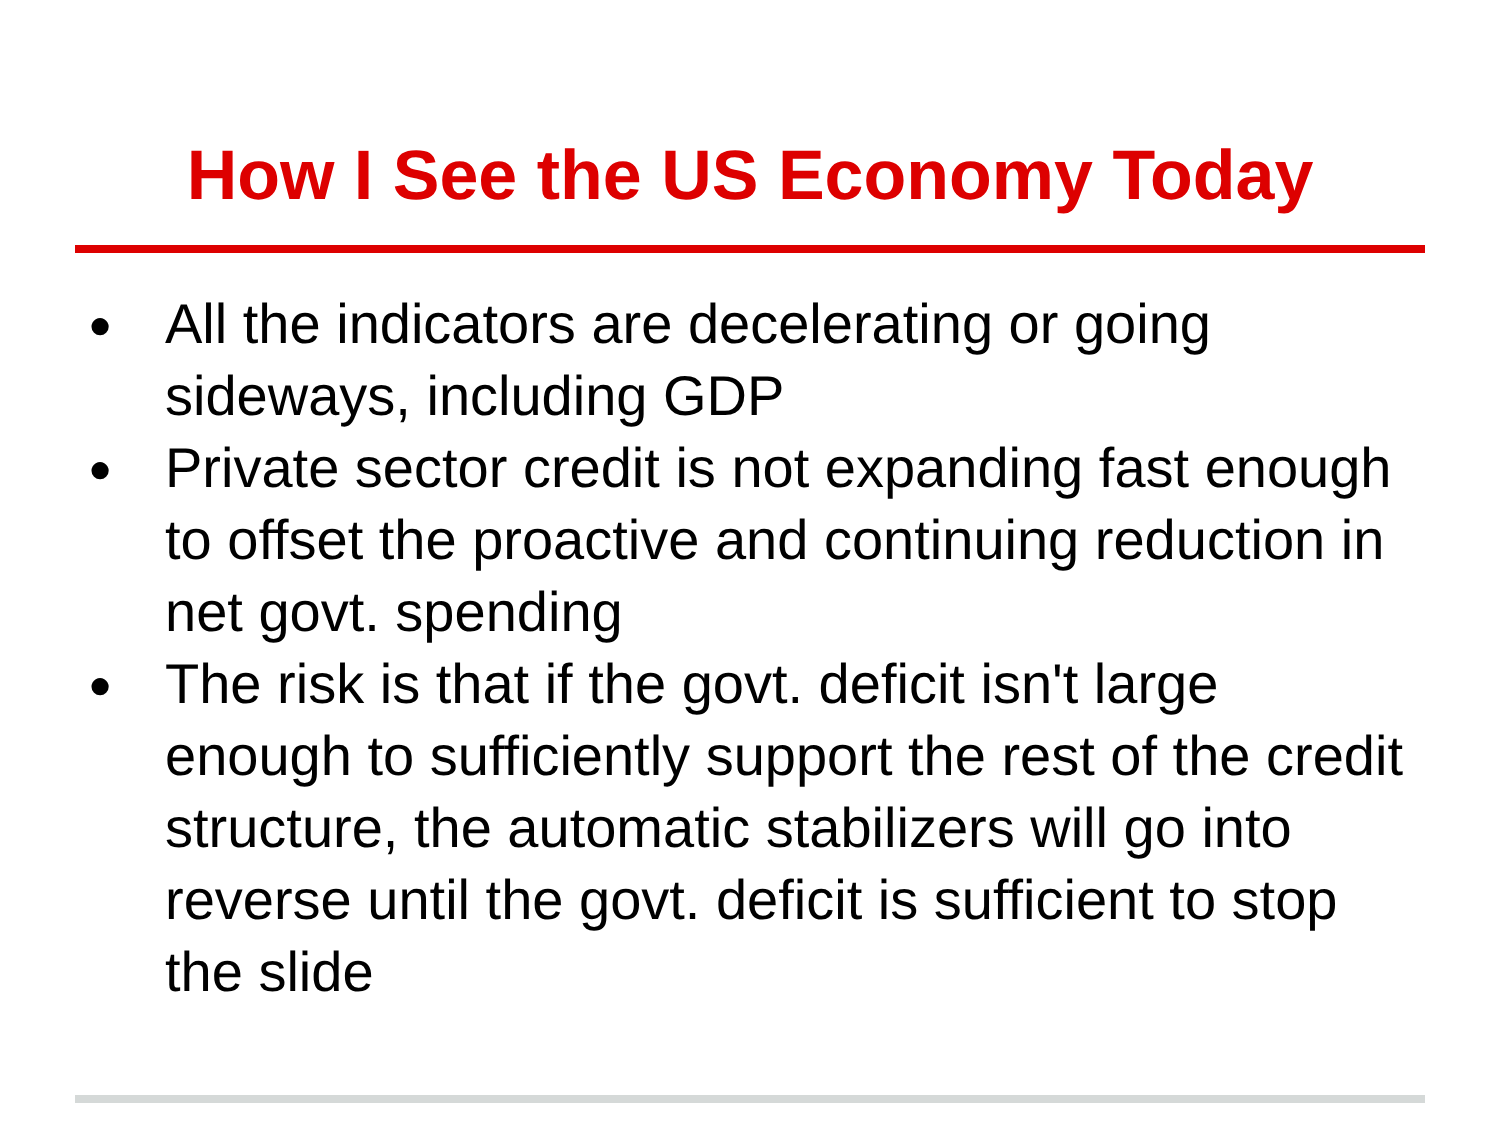How I See the US Economy Today
● All the indicators are decelerating or going sideways, including GDP
● Private sector credit is not expanding fast enough to offset the proactive and continuing reduction in net govt. spending
● The risk is that if the govt. deficit isn't large enough to sufficiently support the rest of the credit structure, the automatic stabilizers will go into reverse until the govt. deficit is sufficient to stop the slide